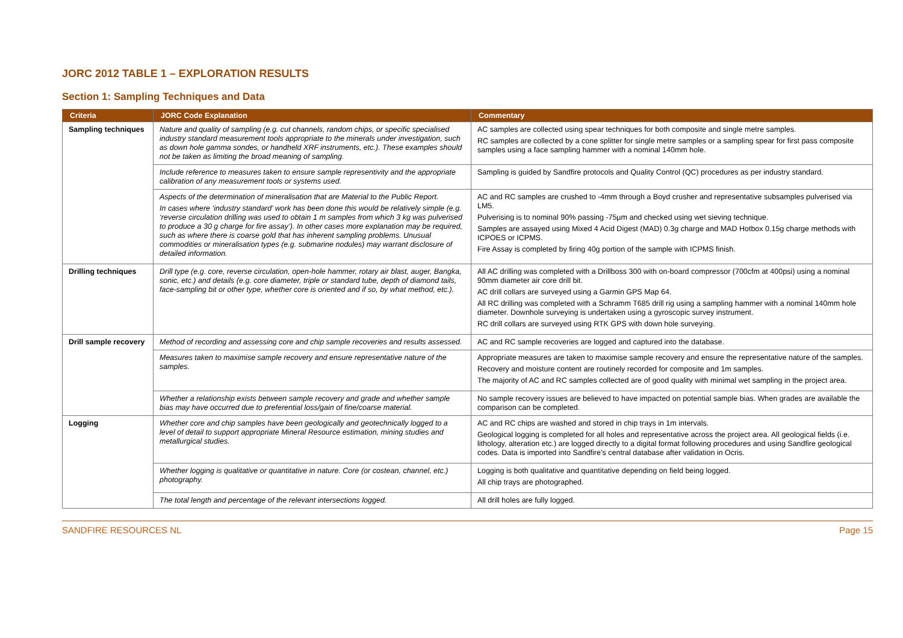JORC 2012 TABLE 1 – EXPLORATION RESULTS
Section 1: Sampling Techniques and Data
| Criteria | JORC Code Explanation | Commentary |
| --- | --- | --- |
| Sampling techniques | Nature and quality of sampling (e.g. cut channels, random chips, or specific specialised industry standard measurement tools appropriate to the minerals under investigation, such as down hole gamma sondes, or handheld XRF instruments, etc.). These examples should not be taken as limiting the broad meaning of sampling. | AC samples are collected using spear techniques for both composite and single metre samples. RC samples are collected by a cone splitter for single metre samples or a sampling spear for first pass composite samples using a face sampling hammer with a nominal 140mm hole. |
| | Include reference to measures taken to ensure sample representivity and the appropriate calibration of any measurement tools or systems used. | Sampling is guided by Sandfire protocols and Quality Control (QC) procedures as per industry standard. |
| | Aspects of the determination of mineralisation that are Material to the Public Report. In cases where ‘industry standard’ work has been done this would be relatively simple (e.g. ‘reverse circulation drilling was used to obtain 1 m samples from which 3 kg was pulverised to produce a 30 g charge for fire assay’). In other cases more explanation may be required, such as where there is coarse gold that has inherent sampling problems. Unusual commodities or mineralisation types (e.g. submarine nodules) may warrant disclosure of detailed information. | AC and RC samples are crushed to -4mm through a Boyd crusher and representative subsamples pulverised via LM5. Pulverising is to nominal 90% passing -75µm and checked using wet sieving technique. Samples are assayed using Mixed 4 Acid Digest (MAD) 0.3g charge and MAD Hotbox 0.15g charge methods with ICPOES or ICPMS. Fire Assay is completed by firing 40g portion of the sample with ICPMS finish. |
| Drilling techniques | Drill type (e.g. core, reverse circulation, open-hole hammer, rotary air blast, auger, Bangka, sonic, etc.) and details (e.g. core diameter, triple or standard tube, depth of diamond tails, face-sampling bit or other type, whether core is oriented and if so, by what method, etc.). | All AC drilling was completed with a Drillboss 300 with on-board compressor (700cfm at 400psi) using a nominal 90mm diameter air core drill bit. AC drill collars are surveyed using a Garmin GPS Map 64. All RC drilling was completed with a Schramm T685 drill rig using a sampling hammer with a nominal 140mm hole diameter. Downhole surveying is undertaken using a gyroscopic survey instrument. RC drill collars are surveyed using RTK GPS with down hole surveying. |
| Drill sample recovery | Method of recording and assessing core and chip sample recoveries and results assessed. | AC and RC sample recoveries are logged and captured into the database. |
| | Measures taken to maximise sample recovery and ensure representative nature of the samples. | Appropriate measures are taken to maximise sample recovery and ensure the representative nature of the samples. Recovery and moisture content are routinely recorded for composite and 1m samples. The majority of AC and RC samples collected are of good quality with minimal wet sampling in the project area. |
| | Whether a relationship exists between sample recovery and grade and whether sample bias may have occurred due to preferential loss/gain of fine/coarse material. | No sample recovery issues are believed to have impacted on potential sample bias. When grades are available the comparison can be completed. |
| Logging | Whether core and chip samples have been geologically and geotechnically logged to a level of detail to support appropriate Mineral Resource estimation, mining studies and metallurgical studies. | AC and RC chips are washed and stored in chip trays in 1m intervals. Geological logging is completed for all holes and representative across the project area. All geological fields (i.e. lithology, alteration etc.) are logged directly to a digital format following procedures and using Sandfire geological codes. Data is imported into Sandfire’s central database after validation in Ocris. |
| | Whether logging is qualitative or quantitative in nature. Core (or costean, channel, etc.) photography. | Logging is both qualitative and quantitative depending on field being logged. All chip trays are photographed. |
| | The total length and percentage of the relevant intersections logged. | All drill holes are fully logged. |
SANDFIRE RESOURCES NL Page 15